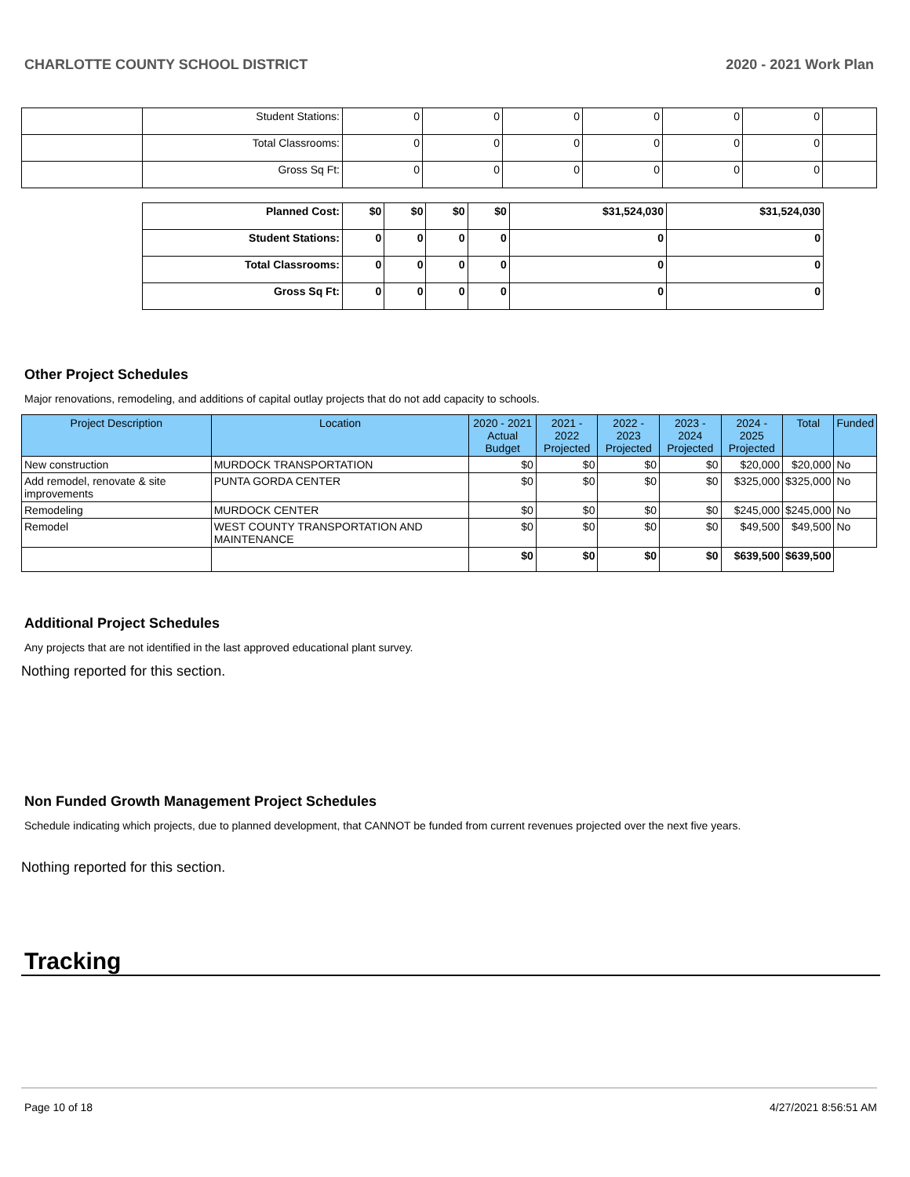CHARLOTTE COUNTY SCHOOL DISTRICT 2020 - 2021 Work Plan
| | Student Stations: | 0 | 0 | 0 | 0 | 0 | 0 | |
| | Total Classrooms: | 0 | 0 | 0 | 0 | 0 | 0 | |
| | Gross Sq Ft: | 0 | 0 | 0 | 0 | 0 | 0 | |
| Planned Cost: | $0 | $0 | $0 | $0 | $31,524,030 | $31,524,030 |
| Student Stations: | 0 | 0 | 0 | 0 | 0 | 0 |
| Total Classrooms: | 0 | 0 | 0 | 0 | 0 | 0 |
| Gross Sq Ft: | 0 | 0 | 0 | 0 | 0 | 0 |
Other Project Schedules
Major renovations, remodeling, and additions of capital outlay projects that do not add capacity to schools.
| Project Description | Location | 2020 - 2021 Actual Budget | 2021 - 2022 Projected | 2022 - 2023 Projected | 2023 - 2024 Projected | 2024 - 2025 Projected | Total | Funded |
| --- | --- | --- | --- | --- | --- | --- | --- | --- |
| New construction | MURDOCK TRANSPORTATION | $0 | $0 | $0 | $0 | $20,000 | $20,000 | No |
| Add remodel, renovate & site improvements | PUNTA GORDA CENTER | $0 | $0 | $0 | $0 | $325,000 | $325,000 | No |
| Remodeling | MURDOCK CENTER | $0 | $0 | $0 | $0 | $245,000 | $245,000 | No |
| Remodel | WEST COUNTY TRANSPORTATION AND MAINTENANCE | $0 | $0 | $0 | $0 | $49,500 | $49,500 | No |
| | | $0 | $0 | $0 | $0 | $639,500 | $639,500 | |
Additional Project Schedules
Any projects that are not identified in the last approved educational plant survey.
Nothing reported for this section.
Non Funded Growth Management Project Schedules
Schedule indicating which projects, due to planned development, that CANNOT be funded from current revenues projected over the next five years.
Nothing reported for this section.
Tracking
Page 10 of 18 4/27/2021 8:56:51 AM